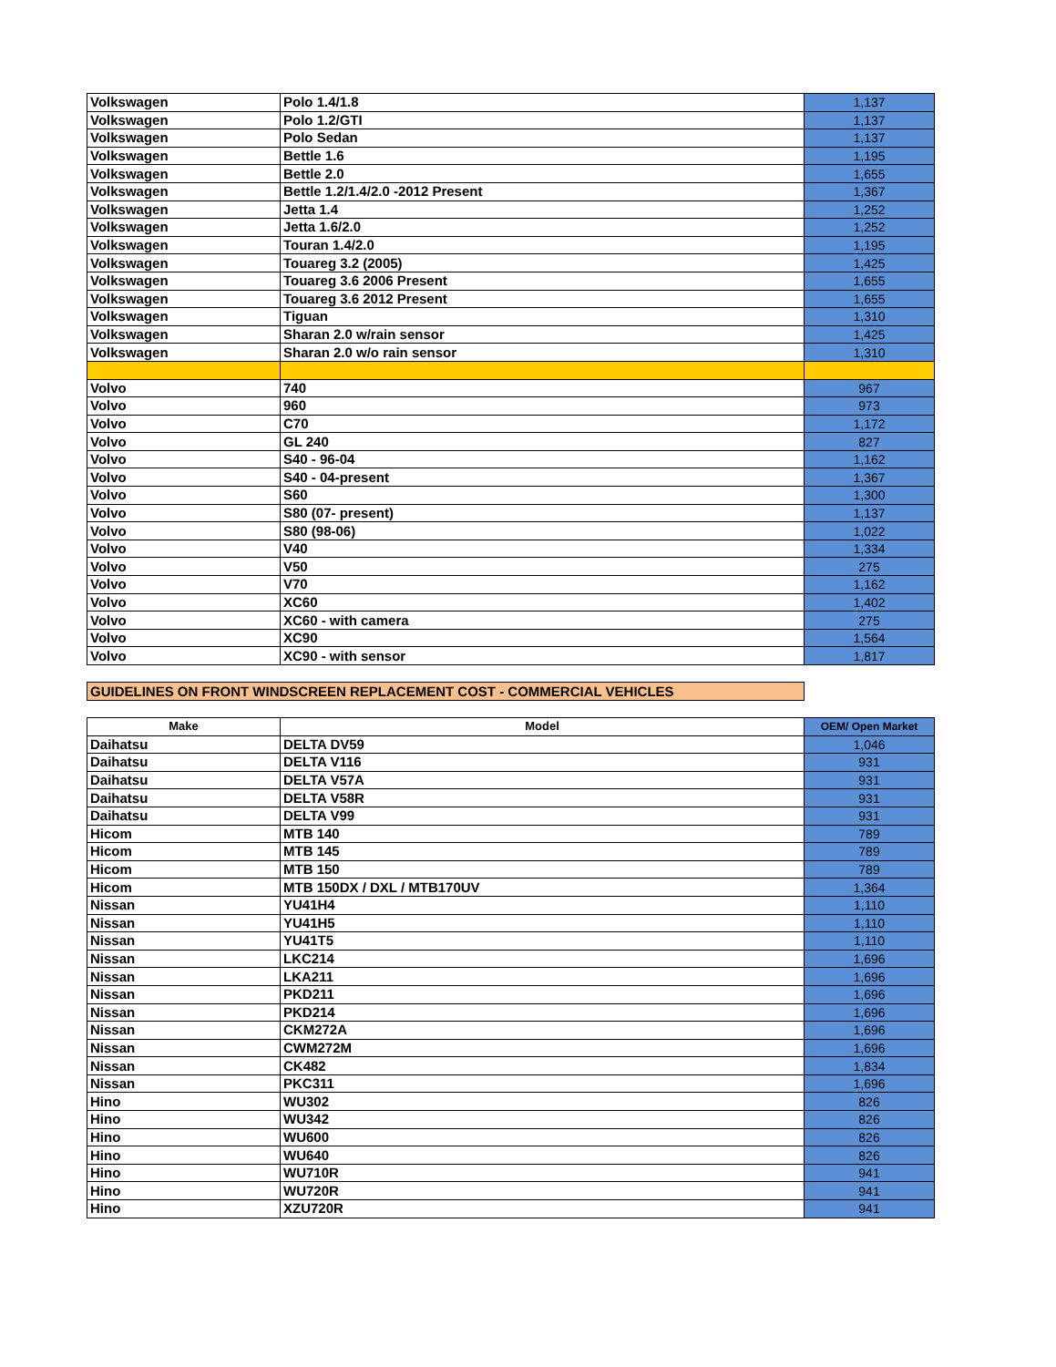| Volkswagen | Polo 1.4/1.8 | 1,137 |
| Volkswagen | Polo 1.2/GTI | 1,137 |
| Volkswagen | Polo Sedan | 1,137 |
| Volkswagen | Bettle 1.6 | 1,195 |
| Volkswagen | Bettle 2.0 | 1,655 |
| Volkswagen | Bettle 1.2/1.4/2.0 -2012 Present | 1,367 |
| Volkswagen | Jetta 1.4 | 1,252 |
| Volkswagen | Jetta 1.6/2.0 | 1,252 |
| Volkswagen | Touran 1.4/2.0 | 1,195 |
| Volkswagen | Touareg 3.2 (2005) | 1,425 |
| Volkswagen | Touareg 3.6 2006 Present | 1,655 |
| Volkswagen | Touareg 3.6 2012 Present | 1,655 |
| Volkswagen | Tiguan | 1,310 |
| Volkswagen | Sharan 2.0 w/rain sensor | 1,425 |
| Volkswagen | Sharan 2.0 w/o rain sensor | 1,310 |
| Volvo | 740 | 967 |
| Volvo | 960 | 973 |
| Volvo | C70 | 1,172 |
| Volvo | GL 240 | 827 |
| Volvo | S40 - 96-04 | 1,162 |
| Volvo | S40 - 04-present | 1,367 |
| Volvo | S60 | 1,300 |
| Volvo | S80 (07- present) | 1,137 |
| Volvo | S80 (98-06) | 1,022 |
| Volvo | V40 | 1,334 |
| Volvo | V50 | 275 |
| Volvo | V70 | 1,162 |
| Volvo | XC60 | 1,402 |
| Volvo | XC60 - with camera | 275 |
| Volvo | XC90 | 1,564 |
| Volvo | XC90 - with sensor | 1,817 |
GUIDELINES ON FRONT WINDSCREEN REPLACEMENT COST - COMMERCIAL VEHICLES
| Make | Model | OEM/ Open Market |
| --- | --- | --- |
| Daihatsu | DELTA DV59 | 1,046 |
| Daihatsu | DELTA V116 | 931 |
| Daihatsu | DELTA V57A | 931 |
| Daihatsu | DELTA V58R | 931 |
| Daihatsu | DELTA V99 | 931 |
| Hicom | MTB 140 | 789 |
| Hicom | MTB 145 | 789 |
| Hicom | MTB 150 | 789 |
| Hicom | MTB 150DX / DXL / MTB170UV | 1,364 |
| Nissan | YU41H4 | 1,110 |
| Nissan | YU41H5 | 1,110 |
| Nissan | YU41T5 | 1,110 |
| Nissan | LKC214 | 1,696 |
| Nissan | LKA211 | 1,696 |
| Nissan | PKD211 | 1,696 |
| Nissan | PKD214 | 1,696 |
| Nissan | CKM272A | 1,696 |
| Nissan | CWM272M | 1,696 |
| Nissan | CK482 | 1,834 |
| Nissan | PKC311 | 1,696 |
| Hino | WU302 | 826 |
| Hino | WU342 | 826 |
| Hino | WU600 | 826 |
| Hino | WU640 | 826 |
| Hino | WU710R | 941 |
| Hino | WU720R | 941 |
| Hino | XZU720R | 941 |